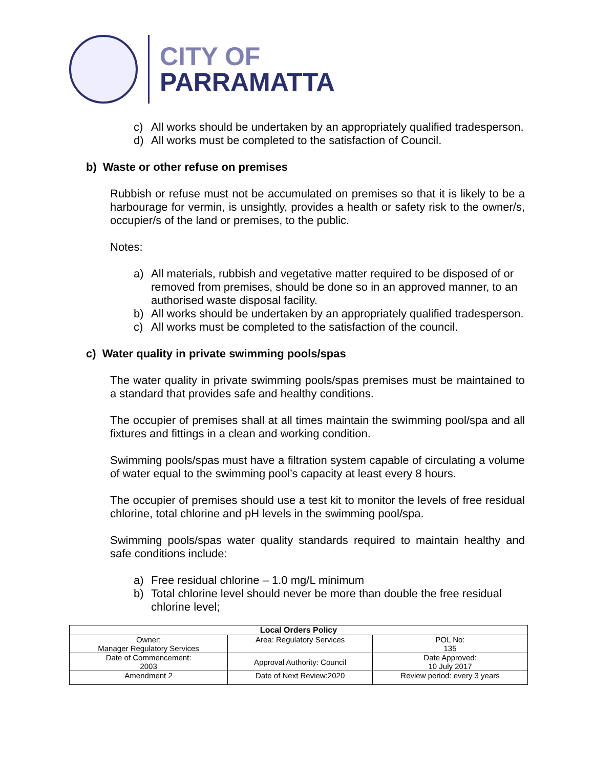CITY OF
PARRAMATTA
c) All works should be undertaken by an appropriately qualified tradesperson.
d) All works must be completed to the satisfaction of Council.
b) Waste or other refuse on premises
Rubbish or refuse must not be accumulated on premises so that it is likely to be a harbourage for vermin, is unsightly, provides a health or safety risk to the owner/s, occupier/s of the land or premises, to the public.
Notes:
a) All materials, rubbish and vegetative matter required to be disposed of or removed from premises, should be done so in an approved manner, to an authorised waste disposal facility.
b) All works should be undertaken by an appropriately qualified tradesperson.
c) All works must be completed to the satisfaction of the council.
c) Water quality in private swimming pools/spas
The water quality in private swimming pools/spas premises must be maintained to a standard that provides safe and healthy conditions.
The occupier of premises shall at all times maintain the swimming pool/spa and all fixtures and fittings in a clean and working condition.
Swimming pools/spas must have a filtration system capable of circulating a volume of water equal to the swimming pool’s capacity at least every 8 hours.
The occupier of premises should use a test kit to monitor the levels of free residual chlorine, total chlorine and pH levels in the swimming pool/spa.
Swimming pools/spas water quality standards required to maintain healthy and safe conditions include:
a) Free residual chlorine – 1.0 mg/L minimum
b) Total chlorine level should never be more than double the free residual chlorine level;
| Local Orders Policy | | |
| --- | --- | --- |
| Owner: Manager Regulatory Services | Area: Regulatory Services | POL No: 135 |
| Date of Commencement: 2003 | Approval Authority: Council | Date Approved: 10 July 2017 |
| Amendment 2 | Date of Next Review:2020 | Review period: every 3 years |